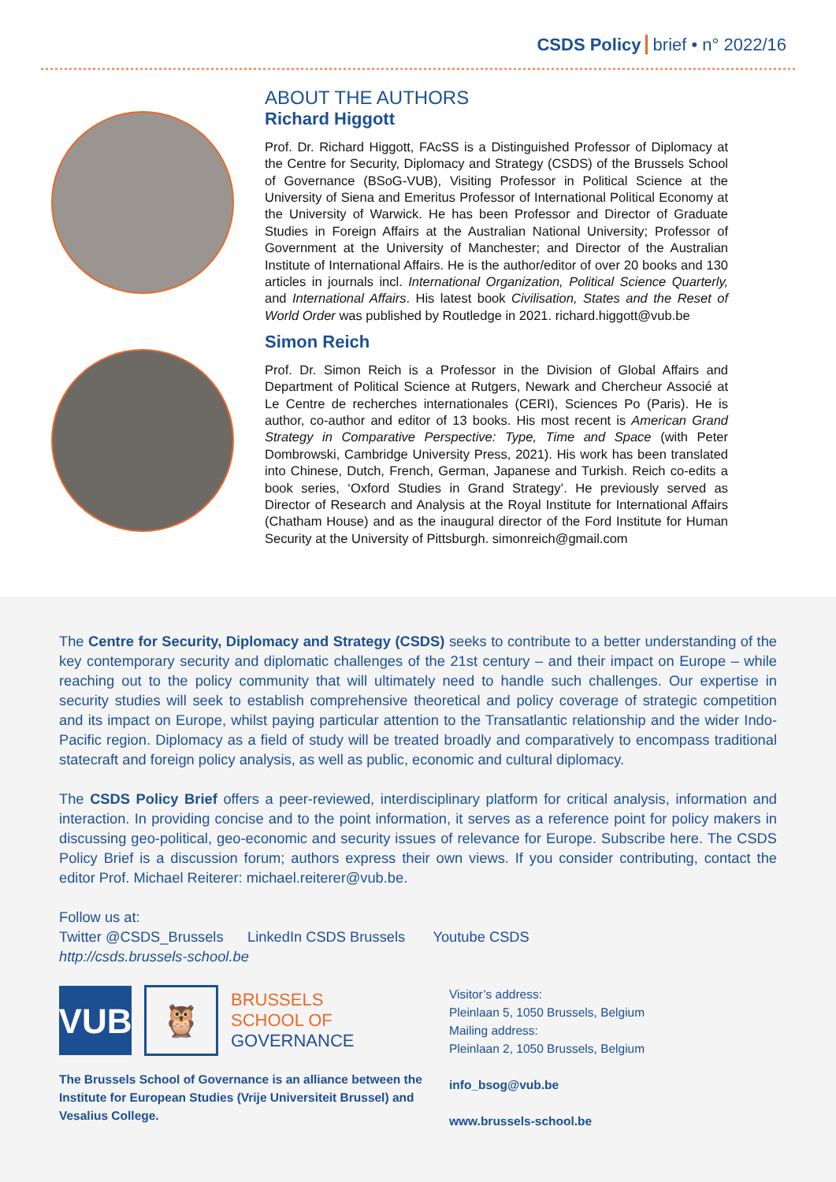CSDS Policy brief • n° 2022/16
ABOUT THE AUTHORS
Richard Higgott
Prof. Dr. Richard Higgott, FAcSS is a Distinguished Professor of Diplomacy at the Centre for Security, Diplomacy and Strategy (CSDS) of the Brussels School of Governance (BSoG-VUB), Visiting Professor in Political Science at the University of Siena and Emeritus Professor of International Political Economy at the University of Warwick. He has been Professor and Director of Graduate Studies in Foreign Affairs at the Australian National University; Professor of Government at the University of Manchester; and Director of the Australian Institute of International Affairs. He is the author/editor of over 20 books and 130 articles in journals incl. International Organization, Political Science Quarterly, and International Affairs. His latest book Civilisation, States and the Reset of World Order was published by Routledge in 2021. richard.higgott@vub.be
Simon Reich
Prof. Dr. Simon Reich is a Professor in the Division of Global Affairs and Department of Political Science at Rutgers, Newark and Chercheur Associé at Le Centre de recherches internationales (CERI), Sciences Po (Paris). He is author, co-author and editor of 13 books. His most recent is American Grand Strategy in Comparative Perspective: Type, Time and Space (with Peter Dombrowski, Cambridge University Press, 2021). His work has been translated into Chinese, Dutch, French, German, Japanese and Turkish. Reich co-edits a book series, ‘Oxford Studies in Grand Strategy’. He previously served as Director of Research and Analysis at the Royal Institute for International Affairs (Chatham House) and as the inaugural director of the Ford Institute for Human Security at the University of Pittsburgh. simonreich@gmail.com
The Centre for Security, Diplomacy and Strategy (CSDS) seeks to contribute to a better understanding of the key contemporary security and diplomatic challenges of the 21st century – and their impact on Europe – while reaching out to the policy community that will ultimately need to handle such challenges. Our expertise in security studies will seek to establish comprehensive theoretical and policy coverage of strategic competition and its impact on Europe, whilst paying particular attention to the Transatlantic relationship and the wider Indo-Pacific region. Diplomacy as a field of study will be treated broadly and comparatively to encompass traditional statecraft and foreign policy analysis, as well as public, economic and cultural diplomacy.
The CSDS Policy Brief offers a peer-reviewed, interdisciplinary platform for critical analysis, information and interaction. In providing concise and to the point information, it serves as a reference point for policy makers in discussing geo-political, geo-economic and security issues of relevance for Europe. Subscribe here. The CSDS Policy Brief is a discussion forum; authors express their own views. If you consider contributing, contact the editor Prof. Michael Reiterer: michael.reiterer@vub.be.
Follow us at:
Twitter @CSDS_Brussels LinkedIn CSDS Brussels Youtube CSDS
http://csds.brussels-school.be
VUB
🦉
BRUSSELS
SCHOOL OF
GOVERNANCE
The Brussels School of Governance is an alliance between the Institute for European Studies (Vrije Universiteit Brussel) and Vesalius College.
Visitor’s address:
Pleinlaan 5, 1050 Brussels, Belgium
Mailing address:
Pleinlaan 2, 1050 Brussels, Belgium
info_bsog@vub.be
www.brussels-school.be